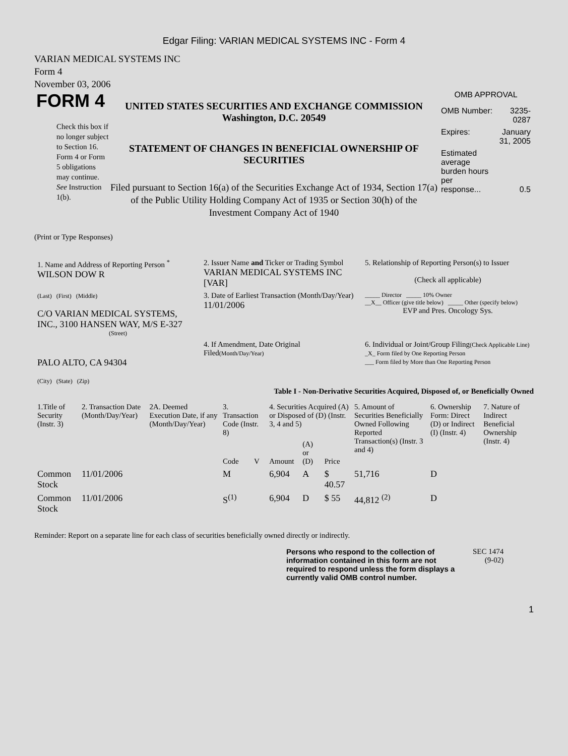Edgar Filing: VARIAN MEDICAL SYSTEMS INC - Form 4
VARIAN MEDICAL SYSTEMS INC
Form 4
November 03, 2006
FORM 4
Check this box if no longer subject to Section 16. Form 4 or Form 5 obligations may continue. See Instruction 1(b).
UNITED STATES SECURITIES AND EXCHANGE COMMISSION
Washington, D.C. 20549
STATEMENT OF CHANGES IN BENEFICIAL OWNERSHIP OF SECURITIES
Filed pursuant to Section 16(a) of the Securities Exchange Act of 1934, Section 17(a) of the Public Utility Holding Company Act of 1935 or Section 30(h) of the Investment Company Act of 1940
OMB APPROVAL
| OMB Number: | 3235-0287 |
| Expires: | January 31, 2005 |
| Estimated average burden hours per response... | 0.5 |
(Print or Type Responses)
| 1. Name and Address of Reporting Person <sup>*</sup> WILSON DOW R | 2. Issuer Name and Ticker or Trading Symbol VARIAN MEDICAL SYSTEMS INC [VAR] | 5. Relationship of Reporting Person(s) to Issuer (Check all applicable) |
| (Last) (First) (Middle) C/O VARIAN MEDICAL SYSTEMS, INC., 3100 HANSEN WAY, M/S E-327 (Street) | 3. Date of Earliest Transaction (Month/Day/Year) 11/01/2006 | _____ Director _____ 10% Owner __X__ Officer (give title below) _____ Other (specify below) EVP and Pres. Oncology Sys. |
| PALO ALTO, CA 94304 (City) (State) (Zip) | 4. If Amendment, Date Original Filed (Month/Day/Year) | 6. Individual or Joint/Group Filing (Check Applicable Line) _X_ Form filed by One Reporting Person ___ Form filed by More than One Reporting Person |
Table I - Non-Derivative Securities Acquired, Disposed of, or Beneficially Owned
| 1.Title of Security (Instr. 3) | 2. Transaction Date (Month/Day/Year) | 2A. Deemed Execution Date, if any (Month/Day/Year) | 3. Transaction Code (Instr. 8) | | 4. Securities Acquired (A) or Disposed of (D) (Instr. 3, 4 and 5) | | | 5. Amount of Securities Beneficially Owned Following Reported Transaction(s) (Instr. 3 and 4) | 6. Ownership Form: Direct (D) or Indirect (I) (Instr. 4) | 7. Nature of Indirect Beneficial Ownership (Instr. 4) |
| --- | --- | --- | --- | --- | --- | --- | --- | --- | --- | --- |
| | | | Code | V | Amount | (A) or (D) | Price | | | |
| Common Stock | 11/01/2006 | | M | | 6,904 | A | $ 40.57 | 51,716 | D | |
| Common Stock | 11/01/2006 | | S<sup>(1)</sup> | | 6,904 | D | $ 55 | 44,812 <sup>(2)</sup> | D | |
Reminder: Report on a separate line for each class of securities beneficially owned directly or indirectly.
Persons who respond to the collection of information contained in this form are not required to respond unless the form displays a currently valid OMB control number.
SEC 1474
(9-02)
1